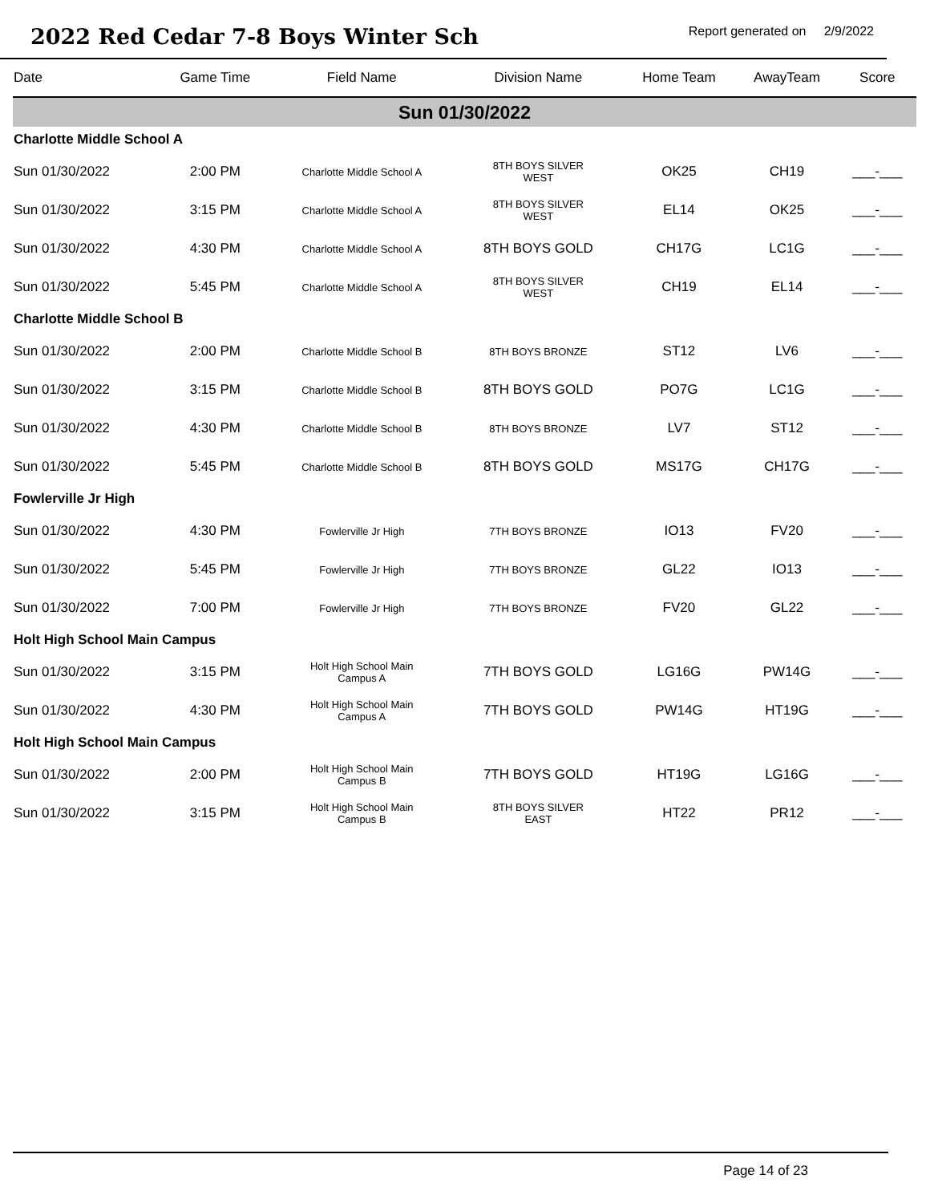2022 Red Cedar 7-8 Boys Winter Sch
Report generated on 2/9/2022
| Date | Game Time | Field Name | Division Name | Home Team | AwayTeam | Score |
| --- | --- | --- | --- | --- | --- | --- |
| Sun 01/30/2022 | | | | | | |
| Charlotte Middle School A | | | | | | |
| Sun 01/30/2022 | 2:00 PM | Charlotte Middle School A | 8TH BOYS SILVER WEST | OK25 | CH19 | ___-___ |
| Sun 01/30/2022 | 3:15 PM | Charlotte Middle School A | 8TH BOYS SILVER WEST | EL14 | OK25 | ___-___ |
| Sun 01/30/2022 | 4:30 PM | Charlotte Middle School A | 8TH BOYS GOLD | CH17G | LC1G | ___-___ |
| Sun 01/30/2022 | 5:45 PM | Charlotte Middle School A | 8TH BOYS SILVER WEST | CH19 | EL14 | ___-___ |
| Charlotte Middle School B | | | | | | |
| Sun 01/30/2022 | 2:00 PM | Charlotte Middle School B | 8TH BOYS BRONZE | ST12 | LV6 | ___-___ |
| Sun 01/30/2022 | 3:15 PM | Charlotte Middle School B | 8TH BOYS GOLD | PO7G | LC1G | ___-___ |
| Sun 01/30/2022 | 4:30 PM | Charlotte Middle School B | 8TH BOYS BRONZE | LV7 | ST12 | ___-___ |
| Sun 01/30/2022 | 5:45 PM | Charlotte Middle School B | 8TH BOYS GOLD | MS17G | CH17G | ___-___ |
| Fowlerville Jr High | | | | | | |
| Sun 01/30/2022 | 4:30 PM | Fowlerville Jr High | 7TH BOYS BRONZE | IO13 | FV20 | ___-___ |
| Sun 01/30/2022 | 5:45 PM | Fowlerville Jr High | 7TH BOYS BRONZE | GL22 | IO13 | ___-___ |
| Sun 01/30/2022 | 7:00 PM | Fowlerville Jr High | 7TH BOYS BRONZE | FV20 | GL22 | ___-___ |
| Holt High School Main Campus | | | | | | |
| Sun 01/30/2022 | 3:15 PM | Holt High School Main Campus A | 7TH BOYS GOLD | LG16G | PW14G | ___-___ |
| Sun 01/30/2022 | 4:30 PM | Holt High School Main Campus A | 7TH BOYS GOLD | PW14G | HT19G | ___-___ |
| Holt High School Main Campus | | | | | | |
| Sun 01/30/2022 | 2:00 PM | Holt High School Main Campus B | 7TH BOYS GOLD | HT19G | LG16G | ___-___ |
| Sun 01/30/2022 | 3:15 PM | Holt High School Main Campus B | 8TH BOYS SILVER EAST | HT22 | PR12 | ___-___ |
Page 14 of 23